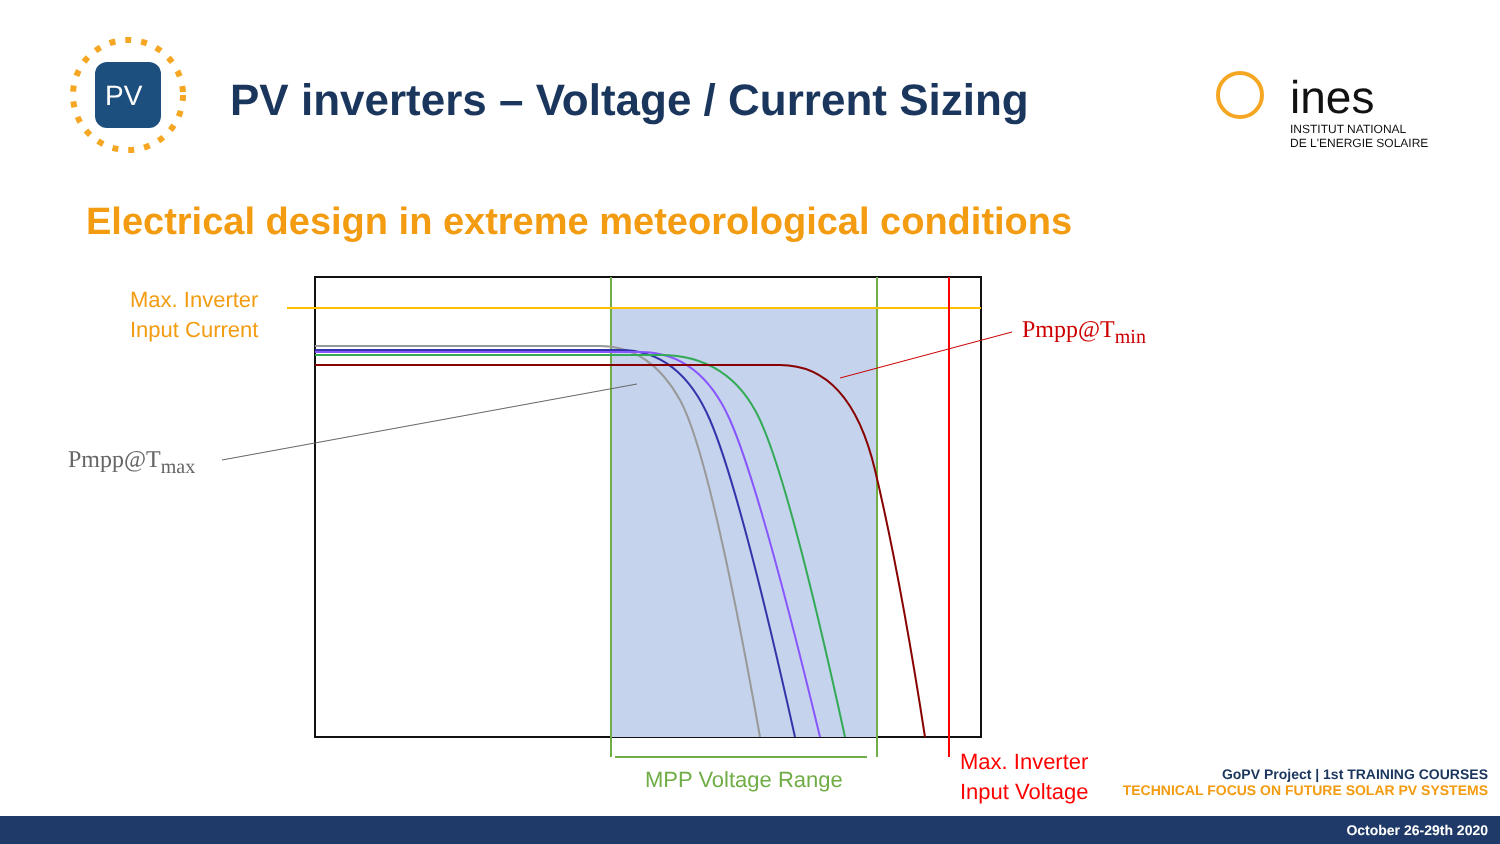PV inverters – Voltage / Current Sizing
PV ines
INSTITUT NATIONAL
DE L'ENERGIE SOLAIRE
Electrical design in extreme meteorological conditions
Max. Inverter
Input Current
Pmpp@T<sub>max</sub>
Pmpp@T<sub>min</sub>
MPP Voltage Range
Max. Inverter
Input Voltage
GoPV Project | 1st TRAINING COURSES
TECHNICAL FOCUS ON FUTURE SOLAR PV SYSTEMS
October 26-29th 2020